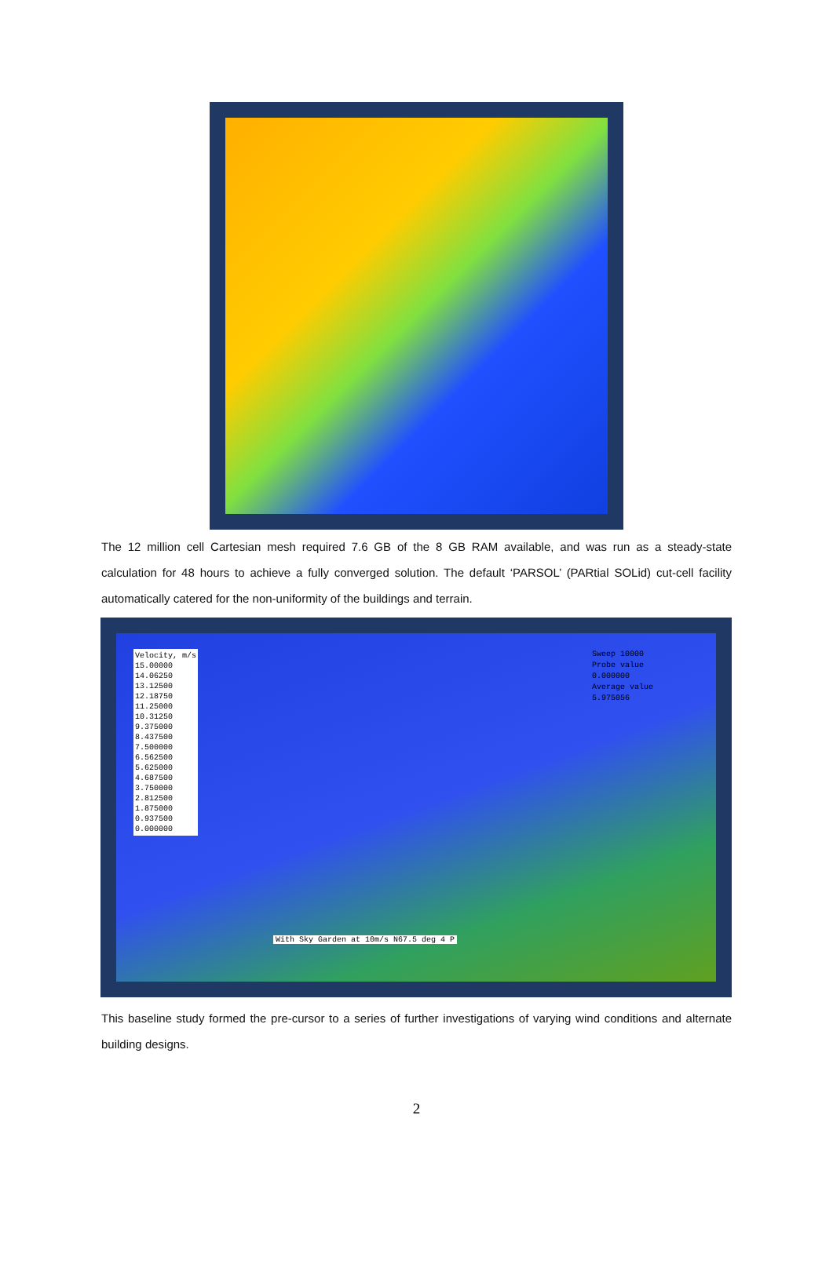The 12 million cell Cartesian mesh required 7.6 GB of the 8 GB RAM available, and was run as a steady-state calculation for 48 hours to achieve a fully converged solution. The default ‘PARSOL’ (PARtial SOLid) cut-cell facility automatically catered for the non-uniformity of the buildings and terrain.
Velocity, m/s
15.00000
14.06250
13.12500
12.18750
11.25000
10.31250
9.375000
8.437500
7.500000
6.562500
5.625000
4.687500
3.750000
2.812500
1.875000
0.937500
0.000000
Sweep 10000
Probe value
0.000000
Average value
5.975056
With Sky Garden at 10m/s N67.5 deg 4 P
This baseline study formed the pre-cursor to a series of further investigations of varying wind conditions and alternate building designs.
2